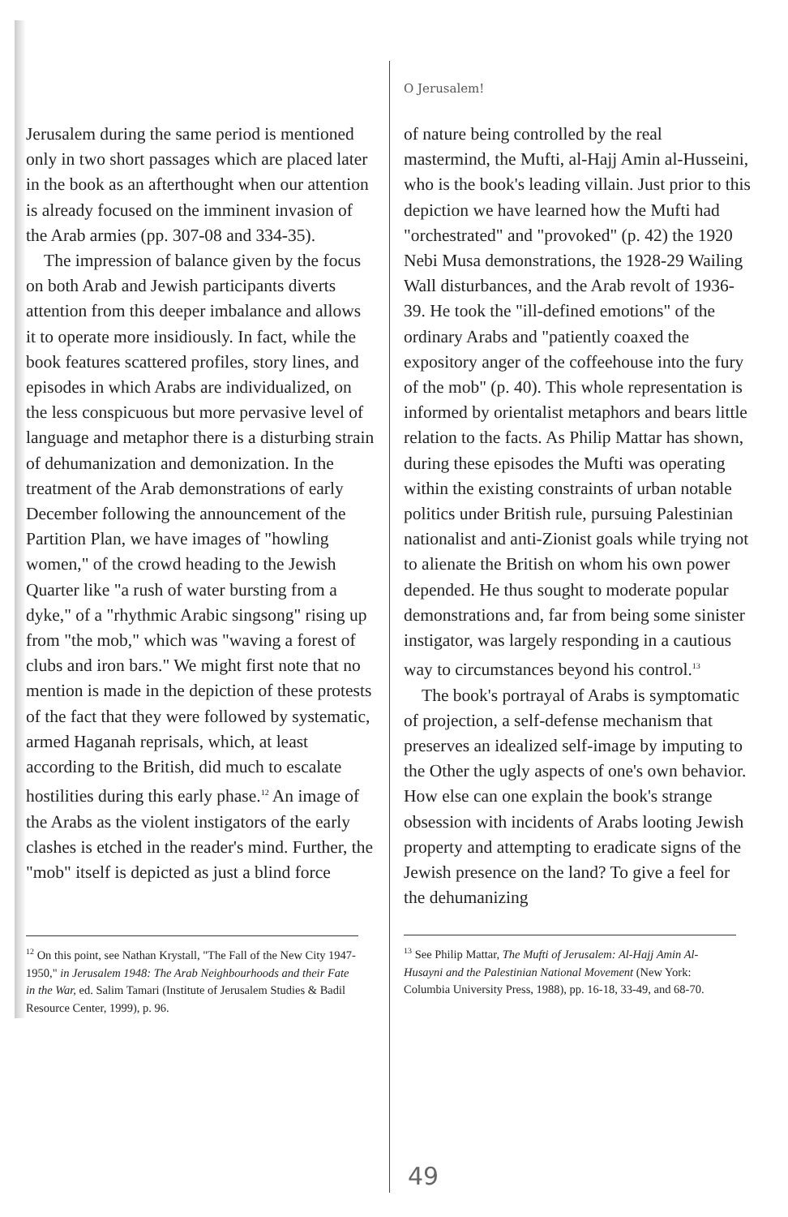O Jerusalem!
Jerusalem during the same period is mentioned only in two short passages which are placed later in the book as an afterthought when our attention is already focused on the imminent invasion of the Arab armies (pp. 307-08 and 334-35).
The impression of balance given by the focus on both Arab and Jewish participants diverts attention from this deeper imbalance and allows it to operate more insidiously. In fact, while the book features scattered profiles, story lines, and episodes in which Arabs are individualized, on the less conspicuous but more pervasive level of language and metaphor there is a disturbing strain of dehumanization and demonization. In the treatment of the Arab demonstrations of early December following the announcement of the Partition Plan, we have images of "howling women," of the crowd heading to the Jewish Quarter like "a rush of water bursting from a dyke," of a "rhythmic Arabic singsong" rising up from "the mob," which was "waving a forest of clubs and iron bars." We might first note that no mention is made in the depiction of these protests of the fact that they were followed by systematic, armed Haganah reprisals, which, at least according to the British, did much to escalate hostilities during this early phase.<sup>12</sup> An image of the Arabs as the violent instigators of the early clashes is etched in the reader's mind. Further, the "mob" itself is depicted as just a blind force
<sup>12</sup> On this point, see Nathan Krystall, "The Fall of the New City 1947-1950," in Jerusalem 1948: The Arab Neighbourhoods and their Fate in the War, ed. Salim Tamari (Institute of Jerusalem Studies & Badil Resource Center, 1999), p. 96.
of nature being controlled by the real mastermind, the Mufti, al-Hajj Amin al-Husseini, who is the book's leading villain. Just prior to this depiction we have learned how the Mufti had "orchestrated" and "provoked" (p. 42) the 1920 Nebi Musa demonstrations, the 1928-29 Wailing Wall disturbances, and the Arab revolt of 1936-39. He took the "ill-defined emotions" of the ordinary Arabs and "patiently coaxed the expository anger of the coffeehouse into the fury of the mob" (p. 40). This whole representation is informed by orientalist metaphors and bears little relation to the facts. As Philip Mattar has shown, during these episodes the Mufti was operating within the existing constraints of urban notable politics under British rule, pursuing Palestinian nationalist and anti-Zionist goals while trying not to alienate the British on whom his own power depended. He thus sought to moderate popular demonstrations and, far from being some sinister instigator, was largely responding in a cautious way to circumstances beyond his control.<sup>13</sup>
The book's portrayal of Arabs is symptomatic of projection, a self-defense mechanism that preserves an idealized self-image by imputing to the Other the ugly aspects of one's own behavior. How else can one explain the book's strange obsession with incidents of Arabs looting Jewish property and attempting to eradicate signs of the Jewish presence on the land? To give a feel for the dehumanizing
<sup>13</sup> See Philip Mattar, The Mufti of Jerusalem: Al-Hajj Amin Al-Husayni and the Palestinian National Movement (New York: Columbia University Press, 1988), pp. 16-18, 33-49, and 68-70.
49